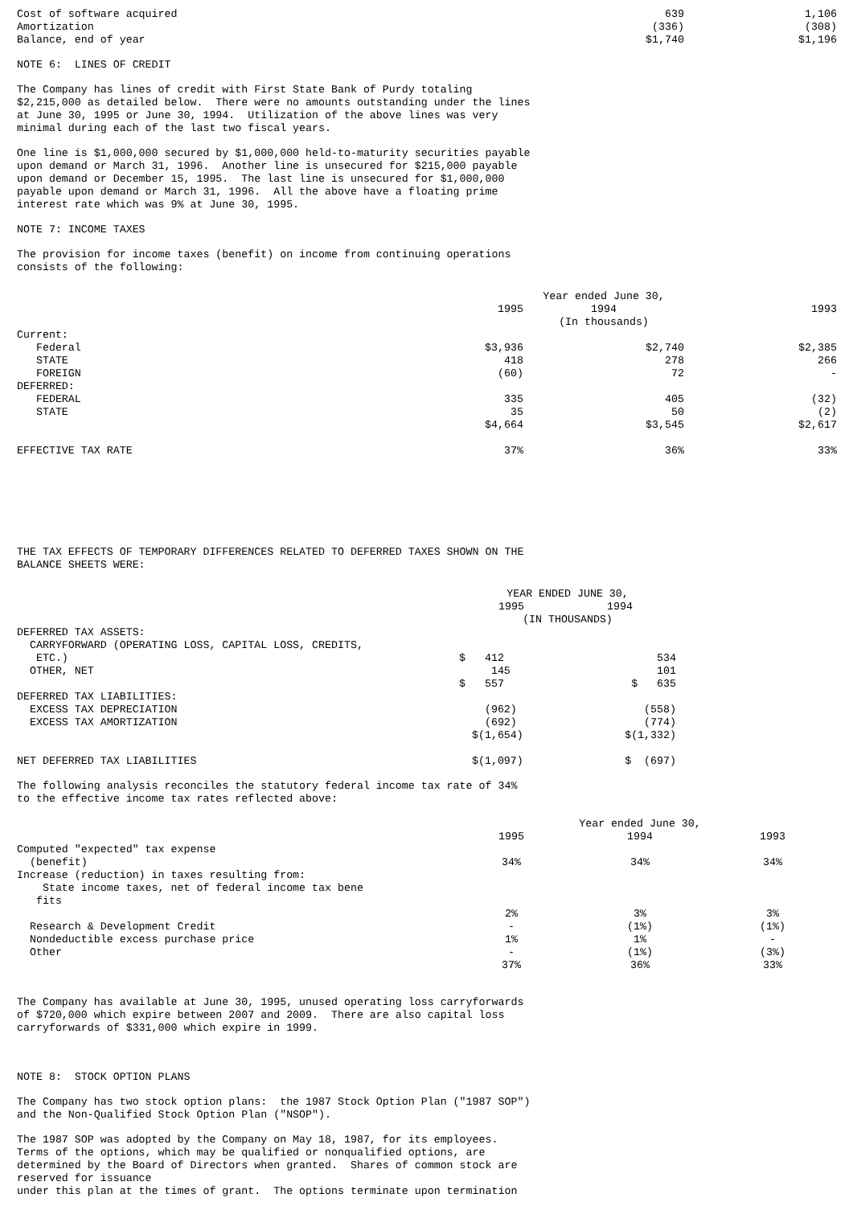| Cost of software acquired | 639 | 1,106 |
| Amortization | (336) | (308) |
| Balance, end of year | $1,740 | $1,196 |
NOTE 6: LINES OF CREDIT
The Company has lines of credit with First State Bank of Purdy totaling $2,215,000 as detailed below. There were no amounts outstanding under the lines at June 30, 1995 or June 30, 1994. Utilization of the above lines was very minimal during each of the last two fiscal years.
One line is $1,000,000 secured by $1,000,000 held-to-maturity securities payable upon demand or March 31, 1996. Another line is unsecured for $215,000 payable upon demand or December 15, 1995. The last line is unsecured for $1,000,000 payable upon demand or March 31, 1996. All the above have a floating prime interest rate which was 9% at June 30, 1995.
NOTE 7: INCOME TAXES
The provision for income taxes (benefit) on income from continuing operations consists of the following:
| | | Year ended June 30, | |
| --- | --- | --- | --- |
| | 1995 | 1994 | 1993 |
| | | (In thousands) | |
| Current: | | | |
| Federal | $3,936 | $2,740 | $2,385 |
| STATE | 418 | 278 | 266 |
| FOREIGN | (60) | 72 | - |
| DEFERRED: | | | |
| FEDERAL | 335 | 405 | (32) |
| STATE | 35 | 50 | (2) |
| | $4,664 | $3,545 | $2,617 |
| EFFECTIVE TAX RATE | 37% | 36% | 33% |
THE TAX EFFECTS OF TEMPORARY DIFFERENCES RELATED TO DEFERRED TAXES SHOWN ON THE BALANCE SHEETS WERE:
| | YEAR ENDED JUNE 30, | |
| --- | --- | --- |
| | 1995 | 1994 |
| | (IN THOUSANDS) | |
| DEFERRED TAX ASSETS: | | |
| CARRYFORWARD (OPERATING LOSS, CAPITAL LOSS, CREDITS, | | |
| ETC.) | $ 412 | 534 |
| OTHER, NET | 145 | 101 |
| | $ 557 | $ 635 |
| DEFERRED TAX LIABILITIES: | | |
| EXCESS TAX DEPRECIATION | (962) | (558) |
| EXCESS TAX AMORTIZATION | (692) | (774) |
| | $(1,654) | $(1,332) |
| NET DEFERRED TAX LIABILITIES | $(1,097) | $ (697) |
The following analysis reconciles the statutory federal income tax rate of 34% to the effective income tax rates reflected above:
| | | Year ended June 30, | |
| --- | --- | --- | --- |
| | 1995 | 1994 | 1993 |
| Computed "expected" tax expense | | | |
| (benefit) | 34% | 34% | 34% |
| Increase (reduction) in taxes resulting from: | | | |
| State income taxes, net of federal income tax bene fits | | | |
| | 2% | 3% | 3% |
| Research & Development Credit | - | (1%) | (1%) |
| Nondeductible excess purchase price | 1% | 1% | - |
| Other | - | (1%) | (3%) |
| | 37% | 36% | 33% |
The Company has available at June 30, 1995, unused operating loss carryforwards of $720,000 which expire between 2007 and 2009. There are also capital loss carryforwards of $331,000 which expire in 1999.
NOTE 8: STOCK OPTION PLANS
The Company has two stock option plans: the 1987 Stock Option Plan ("1987 SOP") and the Non-Qualified Stock Option Plan ("NSOP").
The 1987 SOP was adopted by the Company on May 18, 1987, for its employees. Terms of the options, which may be qualified or nonqualified options, are determined by the Board of Directors when granted. Shares of common stock are reserved for issuance under this plan at the times of grant. The options terminate upon termination